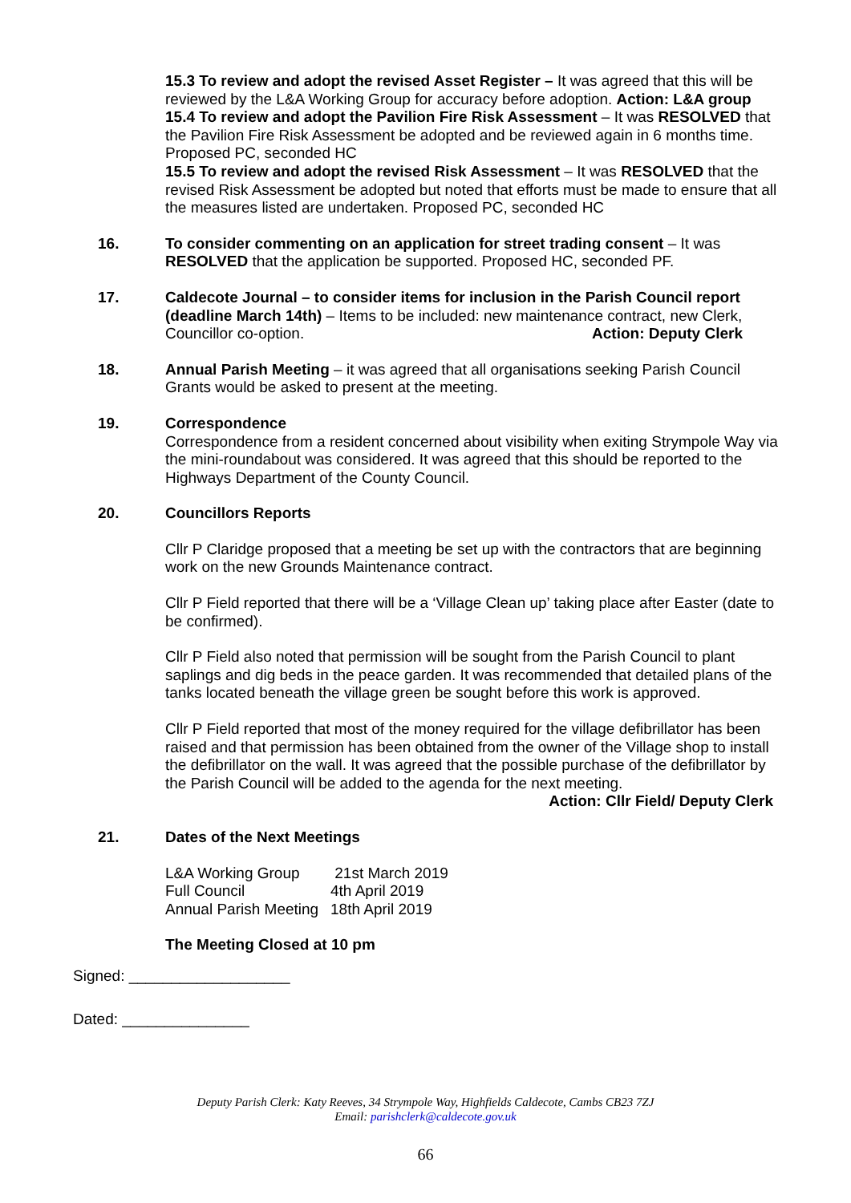15.3 To review and adopt the revised Asset Register – It was agreed that this will be reviewed by the L&A Working Group for accuracy before adoption. Action: L&A group
15.4 To review and adopt the Pavilion Fire Risk Assessment – It was RESOLVED that the Pavilion Fire Risk Assessment be adopted and be reviewed again in 6 months time. Proposed PC, seconded HC
15.5 To review and adopt the revised Risk Assessment – It was RESOLVED that the revised Risk Assessment be adopted but noted that efforts must be made to ensure that all the measures listed are undertaken. Proposed PC, seconded HC
16. To consider commenting on an application for street trading consent – It was RESOLVED that the application be supported. Proposed HC, seconded PF.
17. Caldecote Journal – to consider items for inclusion in the Parish Council report (deadline March 14th) – Items to be included: new maintenance contract, new Clerk, Councillor co-option. Action: Deputy Clerk
18. Annual Parish Meeting – it was agreed that all organisations seeking Parish Council Grants would be asked to present at the meeting.
19. Correspondence
Correspondence from a resident concerned about visibility when exiting Strympole Way via the mini-roundabout was considered. It was agreed that this should be reported to the Highways Department of the County Council.
20. Councillors Reports
Cllr P Claridge proposed that a meeting be set up with the contractors that are beginning work on the new Grounds Maintenance contract.
Cllr P Field reported that there will be a ‘Village Clean up’ taking place after Easter (date to be confirmed).
Cllr P Field also noted that permission will be sought from the Parish Council to plant saplings and dig beds in the peace garden. It was recommended that detailed plans of the tanks located beneath the village green be sought before this work is approved.
Cllr P Field reported that most of the money required for the village defibrillator has been raised and that permission has been obtained from the owner of the Village shop to install the defibrillator on the wall. It was agreed that the possible purchase of the defibrillator by the Parish Council will be added to the agenda for the next meeting.
Action: Cllr Field/ Deputy Clerk
21. Dates of the Next Meetings
| L&A Working Group | 21st March 2019 |
| Full Council | 4th April 2019 |
| Annual Parish Meeting | 18th April 2019 |
The Meeting Closed at 10 pm
Signed: ___________________
Dated: _______________
Deputy Parish Clerk: Katy Reeves, 34 Strympole Way, Highfields Caldecote, Cambs CB23 7ZJ
Email: parishclerk@caldecote.gov.uk
66